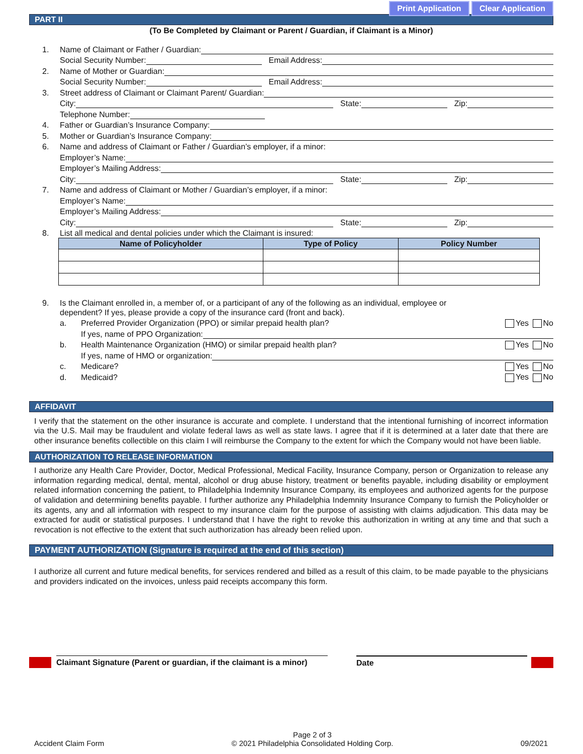Print Application Clear Application
PART II
(To Be Completed by Claimant or Parent / Guardian, if Claimant is a Minor)
1. Name of Claimant or Father / Guardian:
Social Security Number: Email Address:
2. Name of Mother or Guardian:
Social Security Number: Email Address:
3. Street address of Claimant or Claimant Parent/ Guardian:
City: State: Zip:
Telephone Number:
4. Father or Guardian’s Insurance Company:
5. Mother or Guardian’s Insurance Company:
6. Name and address of Claimant or Father / Guardian’s employer, if a minor:
Employer’s Name:
Employer’s Mailing Address:
City: State: Zip:
7. Name and address of Claimant or Mother / Guardian’s employer, if a minor:
Employer’s Name:
Employer’s Mailing Address:
City: State: Zip:
8. List all medical and dental policies under which the Claimant is insured:
| Name of Policyholder | Type of Policy | Policy Number |
| --- | --- | --- |
9. Is the Claimant enrolled in, a member of, or a participant of any of the following as an individual, employee or
dependent? If yes, please provide a copy of the insurance card (front and back).
a. Preferred Provider Organization (PPO) or similar prepaid health plan? Yes No
If yes, name of PPO Organization:
b. Health Maintenance Organization (HMO) or similar prepaid health plan? Yes No
If yes, name of HMO or organization:
c. Medicare? Yes No
d. Medicaid? Yes No
AFFIDAVIT
I verify that the statement on the other insurance is accurate and complete. I understand that the intentional furnishing of incorrect information via the U.S. Mail may be fraudulent and violate federal laws as well as state laws. I agree that if it is determined at a later date that there are other insurance benefits collectible on this claim I will reimburse the Company to the extent for which the Company would not have been liable.
AUTHORIZATION TO RELEASE INFORMATION
I authorize any Health Care Provider, Doctor, Medical Professional, Medical Facility, Insurance Company, person or Organization to release any information regarding medical, dental, mental, alcohol or drug abuse history, treatment or benefits payable, including disability or employment related information concerning the patient, to Philadelphia Indemnity Insurance Company, its employees and authorized agents for the purpose of validation and determining benefits payable. I further authorize any Philadelphia Indemnity Insurance Company to furnish the Policyholder or its agents, any and all information with respect to my insurance claim for the purpose of assisting with claims adjudication. This data may be extracted for audit or statistical purposes. I understand that I have the right to revoke this authorization in writing at any time and that such a revocation is not effective to the extent that such authorization has already been relied upon.
PAYMENT AUTHORIZATION (Signature is required at the end of this section)
I authorize all current and future medical benefits, for services rendered and billed as a result of this claim, to be made payable to the physicians and providers indicated on the invoices, unless paid receipts accompany this form.
Claimant Signature (Parent or guardian, if the claimant is a minor)
Date
Accident Claim Form Page 2 of 3
© 2021 Philadelphia Consolidated Holding Corp. 09/2021